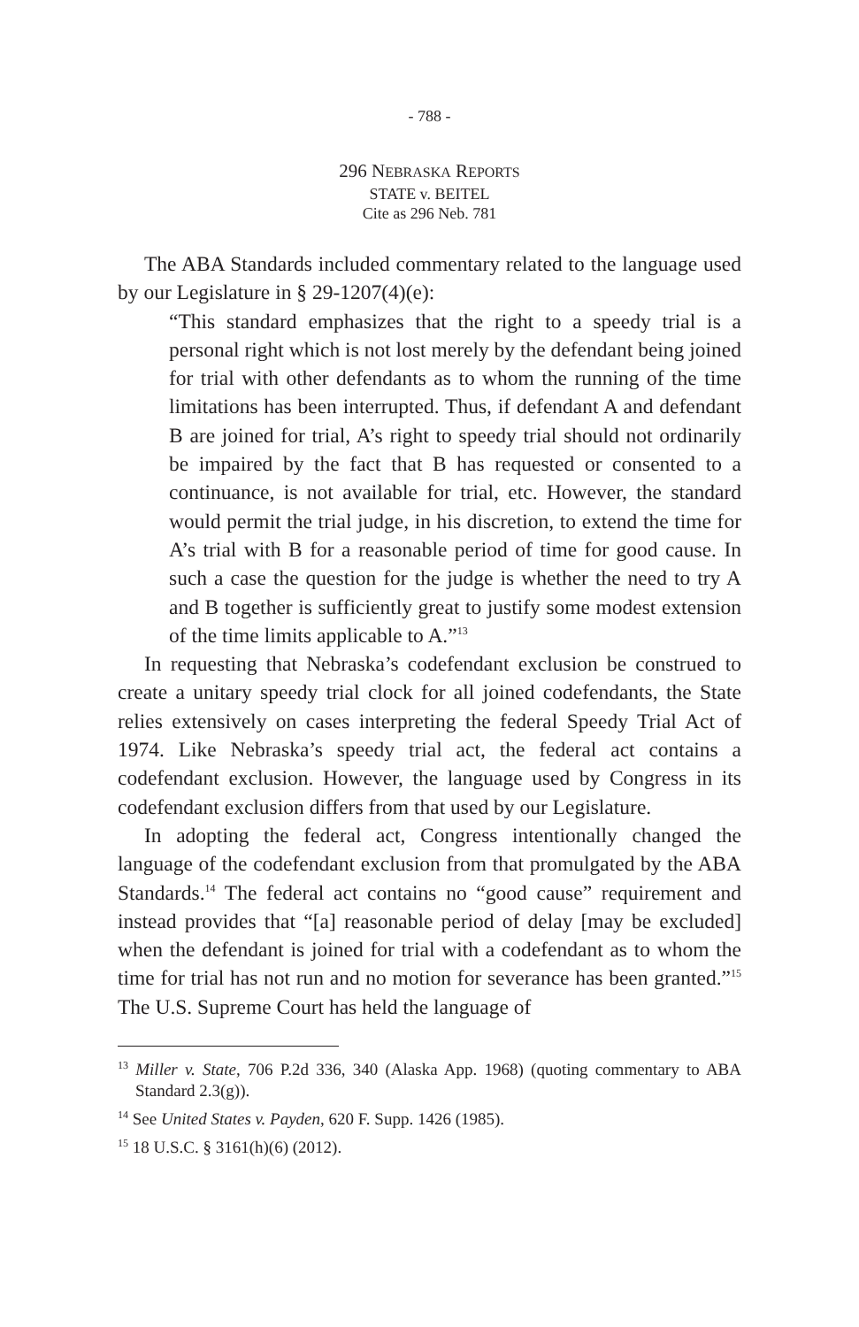- 788 -
296 NEBRASKA REPORTS
STATE v. BEITEL
Cite as 296 Neb. 781
The ABA Standards included commentary related to the language used by our Legislature in § 29-1207(4)(e):
“This standard emphasizes that the right to a speedy trial is a personal right which is not lost merely by the defendant being joined for trial with other defendants as to whom the running of the time limitations has been interrupted. Thus, if defendant A and defendant B are joined for trial, A’s right to speedy trial should not ordinarily be impaired by the fact that B has requested or consented to a continuance, is not available for trial, etc. However, the standard would permit the trial judge, in his discretion, to extend the time for A’s trial with B for a reasonable period of time for good cause. In such a case the question for the judge is whether the need to try A and B together is sufficiently great to justify some modest extension of the time limits applicable to A.”<sup>13</sup>
In requesting that Nebraska’s codefendant exclusion be construed to create a unitary speedy trial clock for all joined codefendants, the State relies extensively on cases interpreting the federal Speedy Trial Act of 1974. Like Nebraska’s speedy trial act, the federal act contains a codefendant exclusion. However, the language used by Congress in its codefendant exclusion differs from that used by our Legislature.
In adopting the federal act, Congress intentionally changed the language of the codefendant exclusion from that promulgated by the ABA Standards.<sup>14</sup> The federal act contains no “good cause” requirement and instead provides that “[a] reasonable period of delay [may be excluded] when the defendant is joined for trial with a codefendant as to whom the time for trial has not run and no motion for severance has been granted.”<sup>15</sup> The U.S. Supreme Court has held the language of
<sup>13</sup> Miller v. State, 706 P.2d 336, 340 (Alaska App. 1968) (quoting commentary to ABA Standard 2.3(g)).
<sup>14</sup> See United States v. Payden, 620 F. Supp. 1426 (1985).
<sup>15</sup> 18 U.S.C. § 3161(h)(6) (2012).